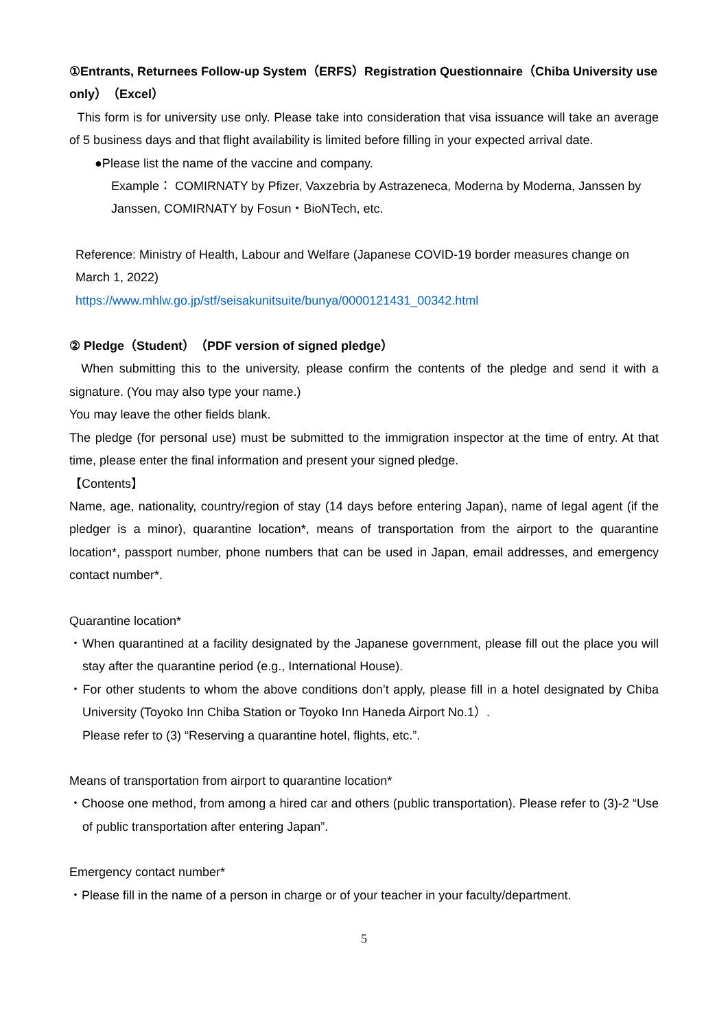①Entrants, Returnees Follow-up System（ERFS）Registration Questionnaire（Chiba University use only）（Excel）
This form is for university use only. Please take into consideration that visa issuance will take an average of 5 business days and that flight availability is limited before filling in your expected arrival date.
●Please list the name of the vaccine and company.
Example： COMIRNATY by Pfizer, Vaxzebria by Astrazeneca, Moderna by Moderna, Janssen by Janssen, COMIRNATY by Fosun・BioNTech, etc.
Reference: Ministry of Health, Labour and Welfare (Japanese COVID-19 border measures change on March 1, 2022)
https://www.mhlw.go.jp/stf/seisakunitsuite/bunya/0000121431_00342.html
② Pledge（Student）（PDF version of signed pledge）
When submitting this to the university, please confirm the contents of the pledge and send it with a signature. (You may also type your name.)
You may leave the other fields blank.
The pledge (for personal use) must be submitted to the immigration inspector at the time of entry. At that time, please enter the final information and present your signed pledge.
【Contents】
Name, age, nationality, country/region of stay (14 days before entering Japan), name of legal agent (if the pledger is a minor), quarantine location*, means of transportation from the airport to the quarantine location*, passport number, phone numbers that can be used in Japan, email addresses, and emergency contact number*.
Quarantine location*
・When quarantined at a facility designated by the Japanese government, please fill out the place you will stay after the quarantine period (e.g., International House).
・For other students to whom the above conditions don’t apply, please fill in a hotel designated by Chiba University (Toyoko Inn Chiba Station or Toyoko Inn Haneda Airport No.1）.
Please refer to (3) “Reserving a quarantine hotel, flights, etc.”.
Means of transportation from airport to quarantine location*
・Choose one method, from among a hired car and others (public transportation). Please refer to (3)-2 “Use of public transportation after entering Japan”.
Emergency contact number*
・Please fill in the name of a person in charge or of your teacher in your faculty/department.
5